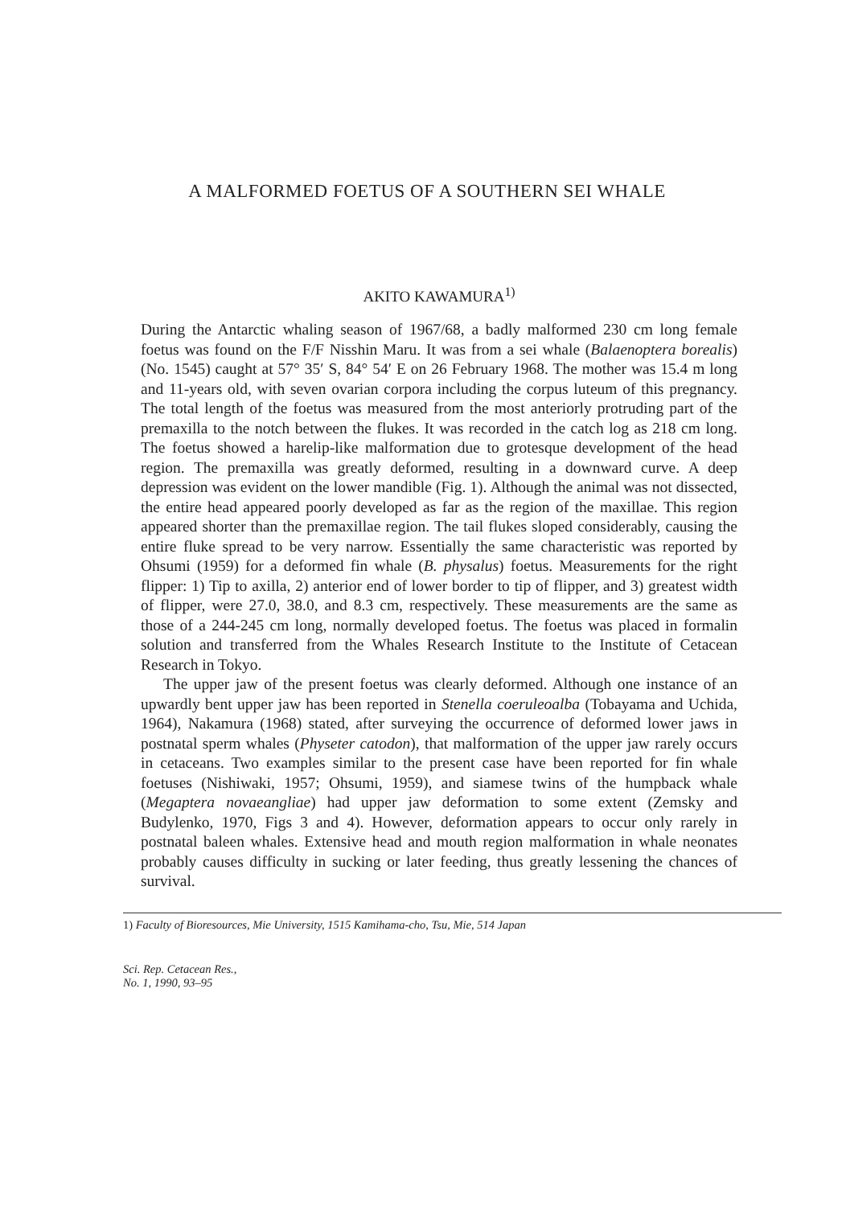A MALFORMED FOETUS OF A SOUTHERN SEI WHALE
AKITO KAWAMURA<sup>1)</sup>
During the Antarctic whaling season of 1967/68, a badly malformed 230 cm long female foetus was found on the F/F Nisshin Maru. It was from a sei whale (Balaenoptera borealis) (No. 1545) caught at 57° 35′ S, 84° 54′ E on 26 February 1968. The mother was 15.4 m long and 11-years old, with seven ovarian corpora including the corpus luteum of this pregnancy. The total length of the foetus was measured from the most anteriorly protruding part of the premaxilla to the notch between the flukes. It was recorded in the catch log as 218 cm long. The foetus showed a harelip-like malformation due to grotesque development of the head region. The premaxilla was greatly deformed, resulting in a downward curve. A deep depression was evident on the lower mandible (Fig. 1). Although the animal was not dissected, the entire head appeared poorly developed as far as the region of the maxillae. This region appeared shorter than the premaxillae region. The tail flukes sloped considerably, causing the entire fluke spread to be very narrow. Essentially the same characteristic was reported by Ohsumi (1959) for a deformed fin whale (B. physalus) foetus. Measurements for the right flipper: 1) Tip to axilla, 2) anterior end of lower border to tip of flipper, and 3) greatest width of flipper, were 27.0, 38.0, and 8.3 cm, respectively. These measurements are the same as those of a 244-245 cm long, normally developed foetus. The foetus was placed in formalin solution and transferred from the Whales Research Institute to the Institute of Cetacean Research in Tokyo.
The upper jaw of the present foetus was clearly deformed. Although one instance of an upwardly bent upper jaw has been reported in Stenella coeruleoalba (Tobayama and Uchida, 1964), Nakamura (1968) stated, after surveying the occurrence of deformed lower jaws in postnatal sperm whales (Physeter catodon), that malformation of the upper jaw rarely occurs in cetaceans. Two examples similar to the present case have been reported for fin whale foetuses (Nishiwaki, 1957; Ohsumi, 1959), and siamese twins of the humpback whale (Megaptera novaeangliae) had upper jaw deformation to some extent (Zemsky and Budylenko, 1970, Figs 3 and 4). However, deformation appears to occur only rarely in postnatal baleen whales. Extensive head and mouth region malformation in whale neonates probably causes difficulty in sucking or later feeding, thus greatly lessening the chances of survival.
1) Faculty of Bioresources, Mie University, 1515 Kamihama-cho, Tsu, Mie, 514 Japan
Sci. Rep. Cetacean Res.,
No. 1, 1990, 93–95